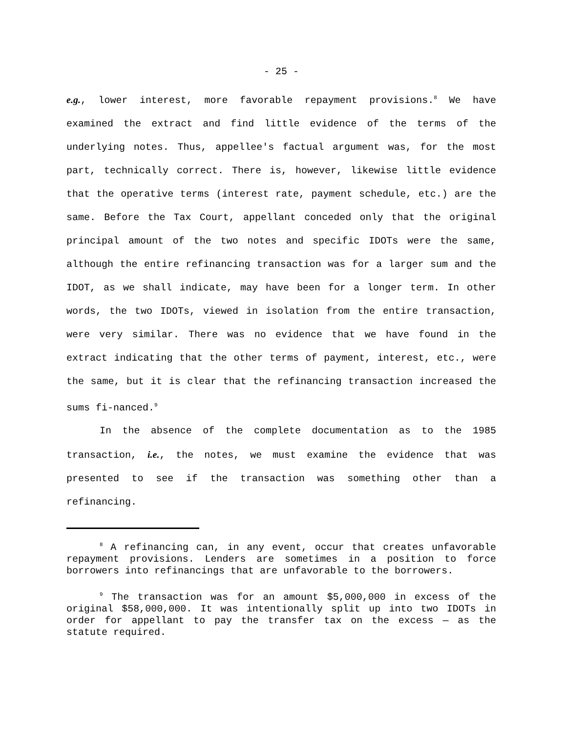- 25 -
e.g., lower interest, more favorable repayment provisions.<sup>8</sup> We have examined the extract and find little evidence of the terms of the underlying notes. Thus, appellee's factual argument was, for the most part, technically correct. There is, however, likewise little evidence that the operative terms (interest rate, payment schedule, etc.) are the same. Before the Tax Court, appellant conceded only that the original principal amount of the two notes and specific IDOTs were the same, although the entire refinancing transaction was for a larger sum and the IDOT, as we shall indicate, may have been for a longer term. In other words, the two IDOTs, viewed in isolation from the entire transaction, were very similar. There was no evidence that we have found in the extract indicating that the other terms of payment, interest, etc., were the same, but it is clear that the refinancing transaction increased the sums fi-nanced.<sup>9</sup>
In the absence of the complete documentation as to the 1985 transaction, i.e., the notes, we must examine the evidence that was presented to see if the transaction was something other than a refinancing.
<sup>8</sup> A refinancing can, in any event, occur that creates unfavorable repayment provisions. Lenders are sometimes in a position to force borrowers into refinancings that are unfavorable to the borrowers.
<sup>9</sup> The transaction was for an amount $5,000,000 in excess of the original $58,000,000. It was intentionally split up into two IDOTs in order for appellant to pay the transfer tax on the excess — as the statute required.